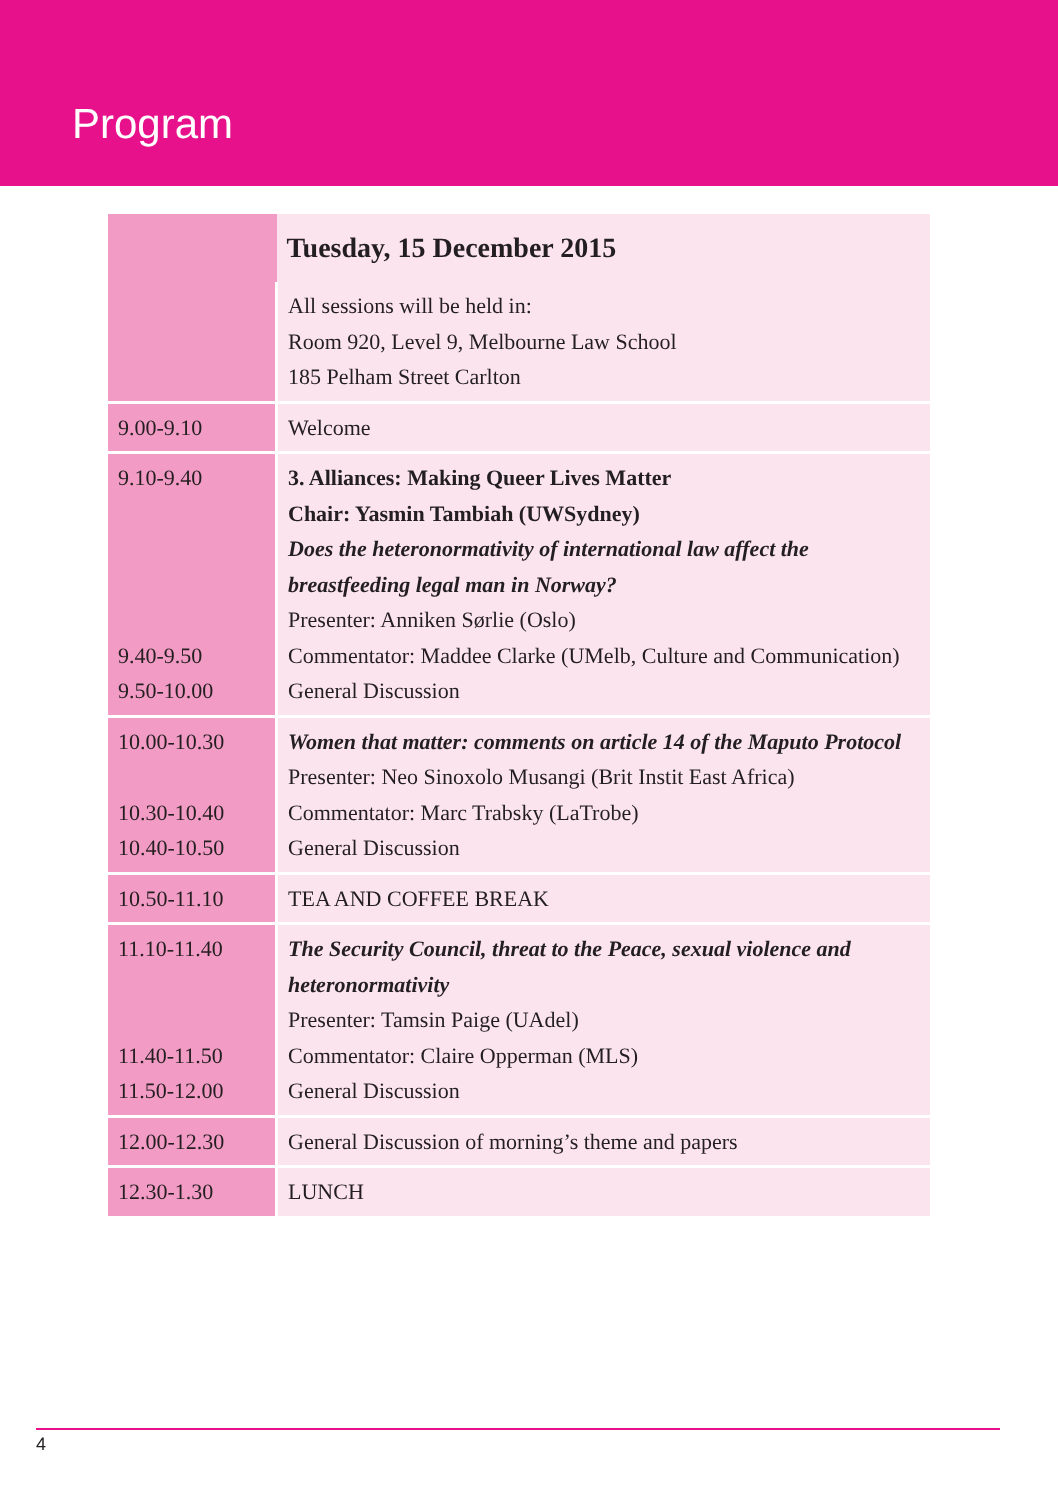Program
| | Tuesday, 15 December 2015 |
| --- | --- |
| | All sessions will be held in: Room 920, Level 9, Melbourne Law School 185 Pelham Street Carlton |
| 9.00-9.10 | Welcome |
| 9.10-9.40 9.40-9.50 9.50-10.00 | 3. Alliances: Making Queer Lives Matter Chair: Yasmin Tambiah (UWSydney) Does the heteronormativity of international law affect the breastfeeding legal man in Norway? Presenter: Anniken Sørlie (Oslo) Commentator: Maddee Clarke (UMelb, Culture and Communication) General Discussion |
| 10.00-10.30 10.30-10.40 10.40-10.50 | Women that matter: comments on article 14 of the Maputo Protocol Presenter: Neo Sinoxolo Musangi (Brit Instit East Africa) Commentator: Marc Trabsky (LaTrobe) General Discussion |
| 10.50-11.10 | TEA AND COFFEE BREAK |
| 11.10-11.40 11.40-11.50 11.50-12.00 | The Security Council, threat to the Peace, sexual violence and heteronormativity Presenter: Tamsin Paige (UAdel) Commentator: Claire Opperman (MLS) General Discussion |
| 12.00-12.30 | General Discussion of morning’s theme and papers |
| 12.30-1.30 | LUNCH |
4